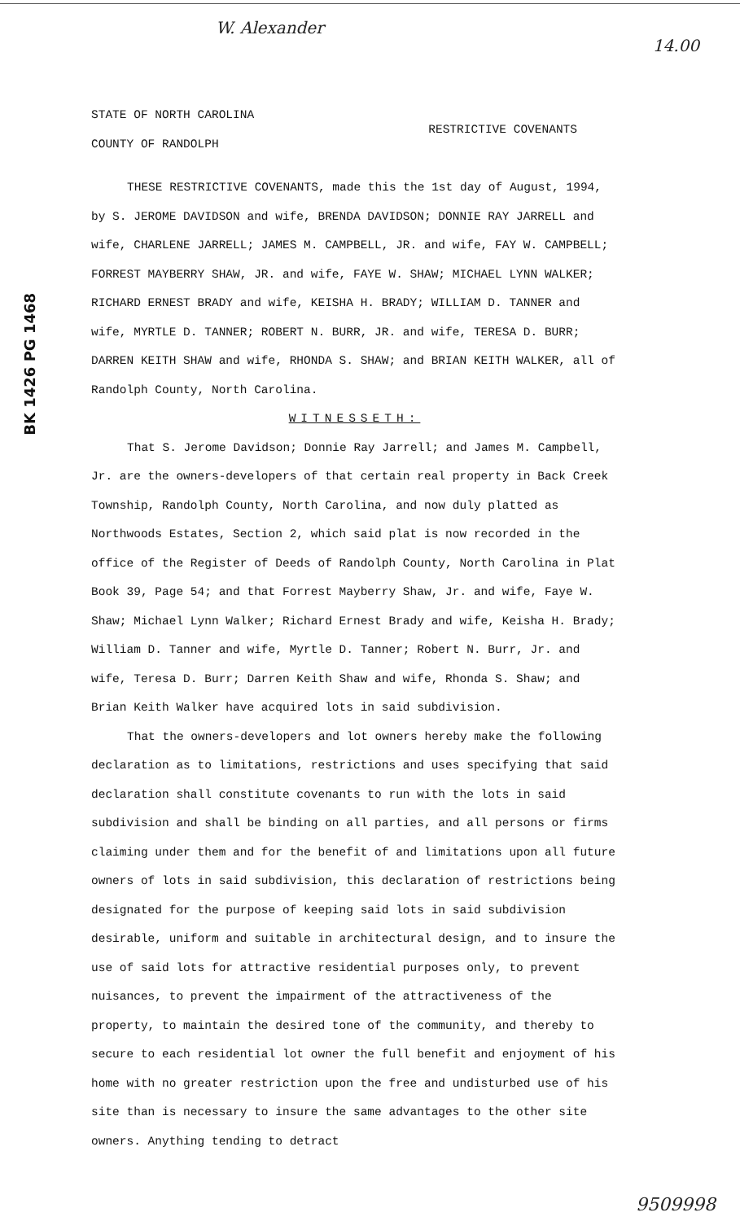W. Alexander 14.00
BK 1426 PG 1468
STATE OF NORTH CAROLINA
COUNTY OF RANDOLPH
RESTRICTIVE COVENANTS
THESE RESTRICTIVE COVENANTS, made this the 1st day of August, 1994, by S. JEROME DAVIDSON and wife, BRENDA DAVIDSON; DONNIE RAY JARRELL and wife, CHARLENE JARRELL; JAMES M. CAMPBELL, JR. and wife, FAY W. CAMPBELL; FORREST MAYBERRY SHAW, JR. and wife, FAYE W. SHAW; MICHAEL LYNN WALKER; RICHARD ERNEST BRADY and wife, KEISHA H. BRADY; WILLIAM D. TANNER and wife, MYRTLE D. TANNER; ROBERT N. BURR, JR. and wife, TERESA D. BURR; DARREN KEITH SHAW and wife, RHONDA S. SHAW; and BRIAN KEITH WALKER, all of Randolph County, North Carolina.
WITNESSETH:
That S. Jerome Davidson; Donnie Ray Jarrell; and James M. Campbell, Jr. are the owners-developers of that certain real property in Back Creek Township, Randolph County, North Carolina, and now duly platted as Northwoods Estates, Section 2, which said plat is now recorded in the office of the Register of Deeds of Randolph County, North Carolina in Plat Book 39, Page 54; and that Forrest Mayberry Shaw, Jr. and wife, Faye W. Shaw; Michael Lynn Walker; Richard Ernest Brady and wife, Keisha H. Brady; William D. Tanner and wife, Myrtle D. Tanner; Robert N. Burr, Jr. and wife, Teresa D. Burr; Darren Keith Shaw and wife, Rhonda S. Shaw; and Brian Keith Walker have acquired lots in said subdivision.
That the owners-developers and lot owners hereby make the following declaration as to limitations, restrictions and uses specifying that said declaration shall constitute covenants to run with the lots in said subdivision and shall be binding on all parties, and all persons or firms claiming under them and for the benefit of and limitations upon all future owners of lots in said subdivision, this declaration of restrictions being designated for the purpose of keeping said lots in said subdivision desirable, uniform and suitable in architectural design, and to insure the use of said lots for attractive residential purposes only, to prevent nuisances, to prevent the impairment of the attractiveness of the property, to maintain the desired tone of the community, and thereby to secure to each residential lot owner the full benefit and enjoyment of his home with no greater restriction upon the free and undisturbed use of his site than is necessary to insure the same advantages to the other site owners. Anything tending to detract
9509998